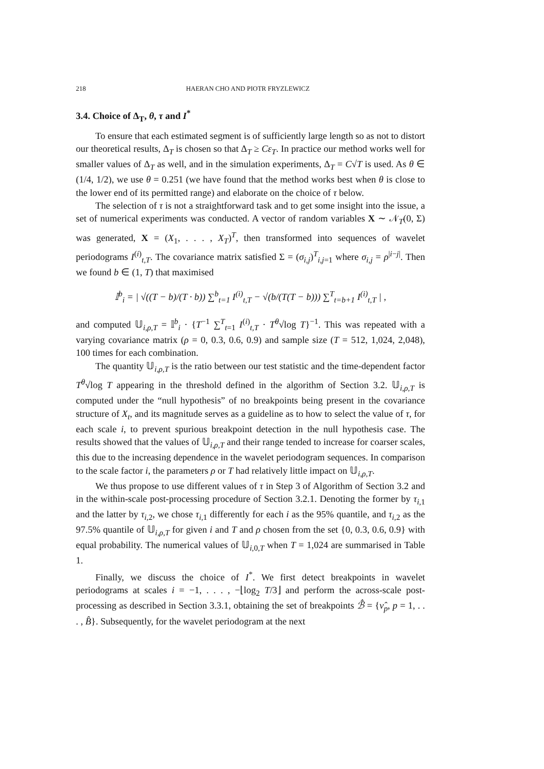218 HAERAN CHO AND PIOTR FRYZLEWICZ
3.4. Choice of Δ<sub>T</sub>, θ, τ and I<sup>*</sup>
To ensure that each estimated segment is of sufficiently large length so as not to distort our theoretical results, Δ<sub>T</sub> is chosen so that Δ<sub>T</sub> ≥ Cε<sub>T</sub>. In practice our method works well for smaller values of Δ<sub>T</sub> as well, and in the simulation experiments, Δ<sub>T</sub> = C√T is used. As θ ∈ (1/4, 1/2), we use θ = 0.251 (we have found that the method works best when θ is close to the lower end of its permitted range) and elaborate on the choice of τ below.
The selection of τ is not a straightforward task and to get some insight into the issue, a set of numerical experiments was conducted. A vector of random variables X ∼ 𝒩<sub>T</sub>(0, Σ) was generated, X = (X<sub>1</sub>, . . . , X<sub>T</sub>)<sup>T</sup>, then transformed into sequences of wavelet periodograms I<sup>(i)</sup><sub>t,T</sub>. The covariance matrix satisfied Σ = (σ<sub>i,j</sub>)<sup>T</sup><sub>i,j=1</sub> where σ<sub>i,j</sub> = ρ<sup>|i−j|</sup>. Then we found b ∈ (1, T) that maximised
𝕀<sup>b</sup><sub>i</sub> = | √((T − b)/(T · b)) ∑<sup>b</sup><sub>t=1</sub> I<sup>(i)</sup><sub>t,T</sub> − √(b/(T(T − b))) ∑<sup>T</sup><sub>t=b+1</sub> I<sup>(i)</sup><sub>t,T</sub> | ,
and computed 𝕌<sub>i,ρ,T</sub> = 𝕀<sup>b</sup><sub>i</sub> · {T<sup>−1</sup> ∑<sup>T</sup><sub>t=1</sub> I<sup>(i)</sup><sub>t,T</sub> · T<sup>θ</sup>√log T}<sup>−1</sup>. This was repeated with a varying covariance matrix (ρ = 0, 0.3, 0.6, 0.9) and sample size (T = 512, 1,024, 2,048), 100 times for each combination.
The quantity 𝕌<sub>i,ρ,T</sub> is the ratio between our test statistic and the time-dependent factor T<sup>θ</sup>√log T appearing in the threshold defined in the algorithm of Section 3.2. 𝕌<sub>i,ρ,T</sub> is computed under the “null hypothesis” of no breakpoints being present in the covariance structure of X<sub>t</sub>, and its magnitude serves as a guideline as to how to select the value of τ, for each scale i, to prevent spurious breakpoint detection in the null hypothesis case. The results showed that the values of 𝕌<sub>i,ρ,T</sub> and their range tended to increase for coarser scales, this due to the increasing dependence in the wavelet periodogram sequences. In comparison to the scale factor i, the parameters ρ or T had relatively little impact on 𝕌<sub>i,ρ,T</sub>.
We thus propose to use different values of τ in Step 3 of Algorithm of Section 3.2 and in the within-scale post-processing procedure of Section 3.2.1. Denoting the former by τ<sub>i,1</sub> and the latter by τ<sub>i,2</sub>, we chose τ<sub>i,1</sub> differently for each i as the 95% quantile, and τ<sub>i,2</sub> as the 97.5% quantile of 𝕌<sub>i,ρ,T</sub> for given i and T and ρ chosen from the set {0, 0.3, 0.6, 0.9} with equal probability. The numerical values of 𝕌<sub>i,0,T</sub> when T = 1,024 are summarised in Table 1.
Finally, we discuss the choice of I<sup>*</sup>. We first detect breakpoints in wavelet periodograms at scales i = −1, . . . , −⌊log<sub>2</sub> T/3⌋ and perform the across-scale post-processing as described in Section 3.3.1, obtaining the set of breakpoints ℬ̂ = {ν̂<sub>p</sub>, p = 1, . . . , B̂}. Subsequently, for the wavelet periodogram at the next